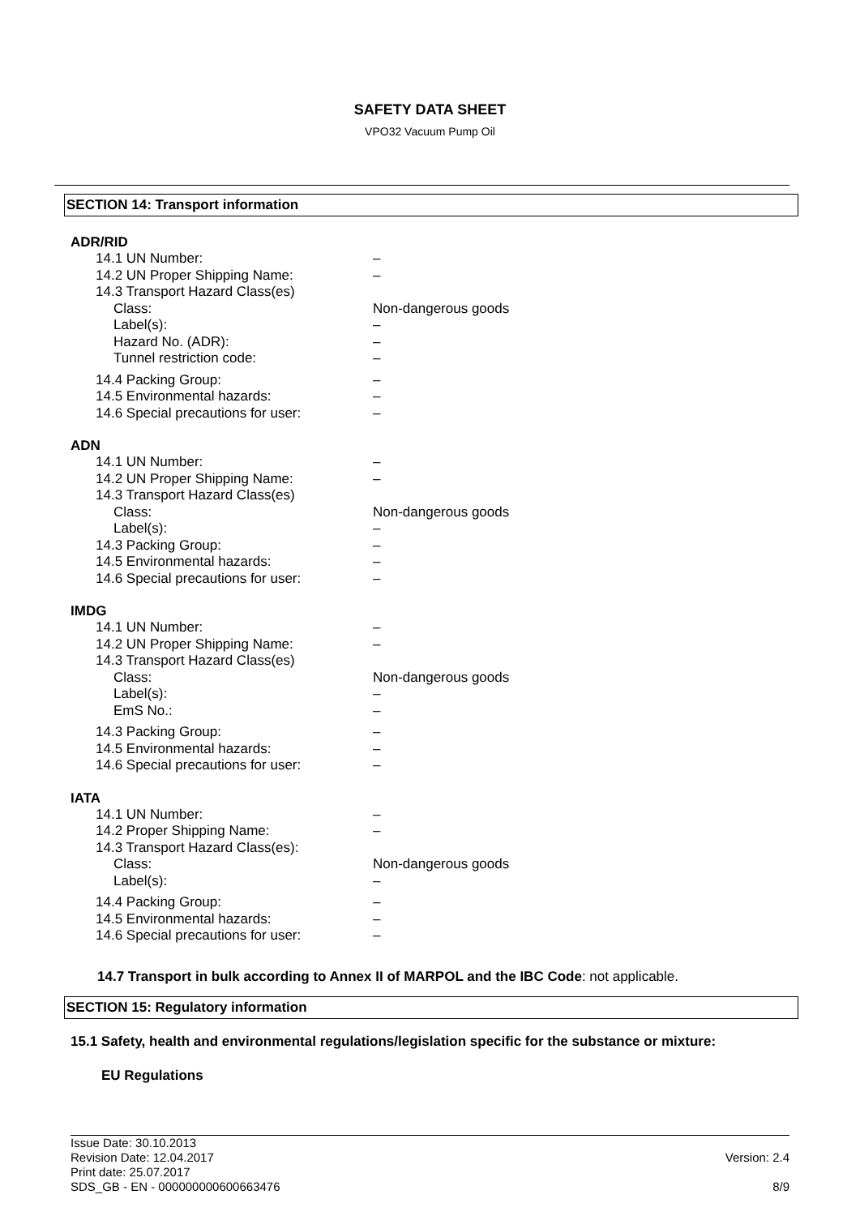SAFETY DATA SHEET
VPO32 Vacuum Pump Oil
SECTION 14: Transport information
ADR/RID
| 14.1 UN Number: | – |
| 14.2 UN Proper Shipping Name: | – |
| 14.3 Transport Hazard Class(es) | |
| Class: | Non-dangerous goods |
| Label(s): | – |
| Hazard No. (ADR): | – |
| Tunnel restriction code: | – |
| 14.4 Packing Group: | – |
| 14.5 Environmental hazards: | – |
| 14.6 Special precautions for user: | – |
ADN
| 14.1 UN Number: | – |
| 14.2 UN Proper Shipping Name: | – |
| 14.3 Transport Hazard Class(es) | |
| Class: | Non-dangerous goods |
| Label(s): | – |
| 14.3 Packing Group: | – |
| 14.5 Environmental hazards: | – |
| 14.6 Special precautions for user: | – |
IMDG
| 14.1 UN Number: | – |
| 14.2 UN Proper Shipping Name: | – |
| 14.3 Transport Hazard Class(es) | |
| Class: | Non-dangerous goods |
| Label(s): | – |
| EmS No.: | – |
| 14.3 Packing Group: | – |
| 14.5 Environmental hazards: | – |
| 14.6 Special precautions for user: | – |
IATA
| 14.1 UN Number: | – |
| 14.2 Proper Shipping Name: | – |
| 14.3 Transport Hazard Class(es): | |
| Class: | Non-dangerous goods |
| Label(s): | – |
| 14.4 Packing Group: | – |
| 14.5 Environmental hazards: | – |
| 14.6 Special precautions for user: | – |
14.7 Transport in bulk according to Annex II of MARPOL and the IBC Code: not applicable.
SECTION 15: Regulatory information
15.1 Safety, health and environmental regulations/legislation specific for the substance or mixture:
EU Regulations
Issue Date: 30.10.2013
Revision Date: 12.04.2017
Print date: 25.07.2017
SDS_GB - EN - 000000000600663476
Version: 2.4
8/9